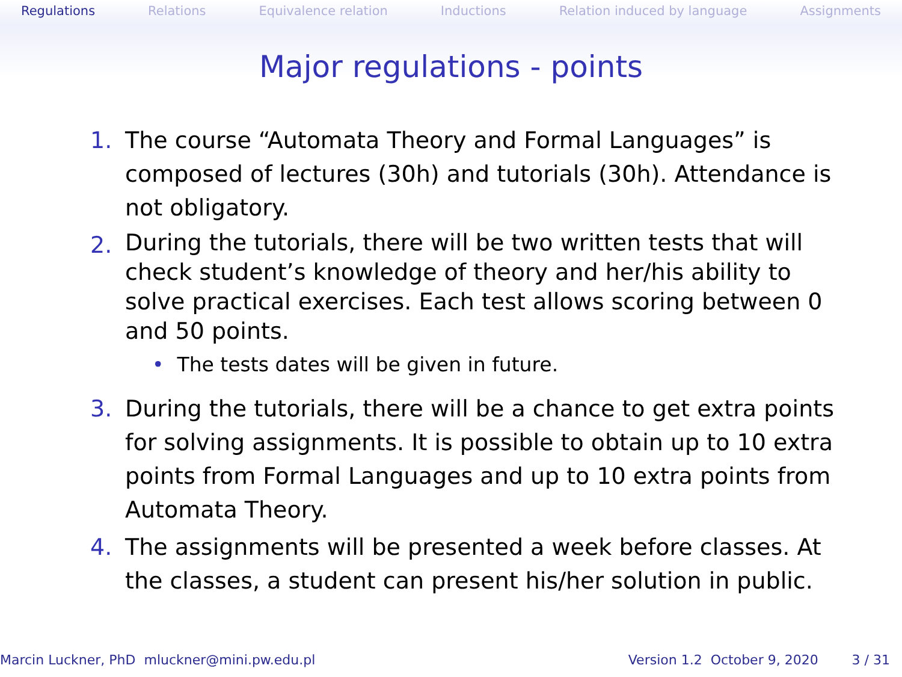Regulations Relations Equivalence relation Inductions Relation induced by language Assignments
Major regulations - points
1. The course “Automata Theory and Formal Languages” is composed of lectures (30h) and tutorials (30h). Attendance is not obligatory.
2.
During the tutorials, there will be two written tests that will check student’s knowledge of theory and her/his ability to solve practical exercises. Each test allows scoring between 0 and 50 points.
• The tests dates will be given in future.
3. During the tutorials, there will be a chance to get extra points for solving assignments. It is possible to obtain up to 10 extra points from Formal Languages and up to 10 extra points from Automata Theory.
4. The assignments will be presented a week before classes. At the classes, a student can present his/her solution in public.
Marcin Luckner, PhD mluckner@mini.pw.edu.pl Version 1.2 October 9, 2020 3 / 31